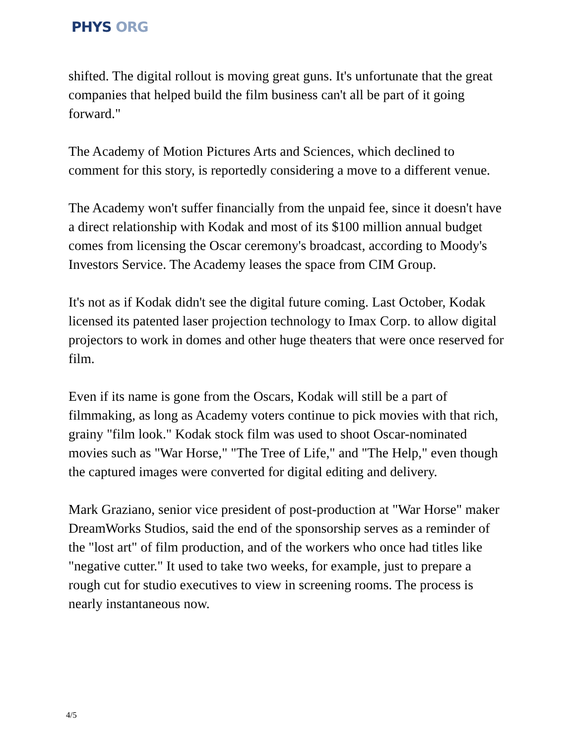PHYS ORG
shifted. The digital rollout is moving great guns. It's unfortunate that the great companies that helped build the film business can't all be part of it going forward."
The Academy of Motion Pictures Arts and Sciences, which declined to comment for this story, is reportedly considering a move to a different venue.
The Academy won't suffer financially from the unpaid fee, since it doesn't have a direct relationship with Kodak and most of its $100 million annual budget comes from licensing the Oscar ceremony's broadcast, according to Moody's Investors Service. The Academy leases the space from CIM Group.
It's not as if Kodak didn't see the digital future coming. Last October, Kodak licensed its patented laser projection technology to Imax Corp. to allow digital projectors to work in domes and other huge theaters that were once reserved for film.
Even if its name is gone from the Oscars, Kodak will still be a part of filmmaking, as long as Academy voters continue to pick movies with that rich, grainy "film look." Kodak stock film was used to shoot Oscar-nominated movies such as "War Horse," "The Tree of Life," and "The Help," even though the captured images were converted for digital editing and delivery.
Mark Graziano, senior vice president of post-production at "War Horse" maker DreamWorks Studios, said the end of the sponsorship serves as a reminder of the "lost art" of film production, and of the workers who once had titles like "negative cutter." It used to take two weeks, for example, just to prepare a rough cut for studio executives to view in screening rooms. The process is nearly instantaneous now.
4/5